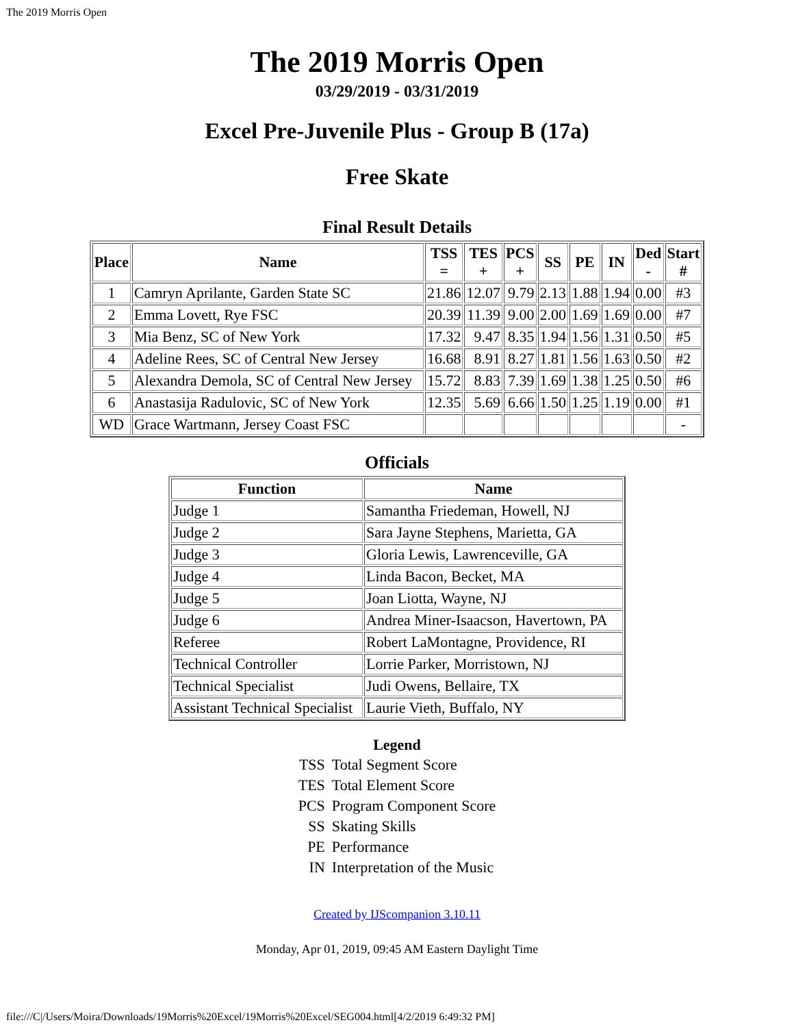The 2019 Morris Open
The 2019 Morris Open
03/29/2019 - 03/31/2019
Excel Pre-Juvenile Plus - Group B (17a)
Free Skate
Final Result Details
| Place | Name | TSS = | TES + | PCS + | SS | PE | IN | Ded - | Start # |
| --- | --- | --- | --- | --- | --- | --- | --- | --- | --- |
| 1 | Camryn Aprilante, Garden State SC | 21.86 | 12.07 | 9.79 | 2.13 | 1.88 | 1.94 | 0.00 | #3 |
| 2 | Emma Lovett, Rye FSC | 20.39 | 11.39 | 9.00 | 2.00 | 1.69 | 1.69 | 0.00 | #7 |
| 3 | Mia Benz, SC of New York | 17.32 | 9.47 | 8.35 | 1.94 | 1.56 | 1.31 | 0.50 | #5 |
| 4 | Adeline Rees, SC of Central New Jersey | 16.68 | 8.91 | 8.27 | 1.81 | 1.56 | 1.63 | 0.50 | #2 |
| 5 | Alexandra Demola, SC of Central New Jersey | 15.72 | 8.83 | 7.39 | 1.69 | 1.38 | 1.25 | 0.50 | #6 |
| 6 | Anastasija Radulovic, SC of New York | 12.35 | 5.69 | 6.66 | 1.50 | 1.25 | 1.19 | 0.00 | #1 |
| WD | Grace Wartmann, Jersey Coast FSC | | | | | | | | - |
Officials
| Function | Name |
| --- | --- |
| Judge 1 | Samantha Friedeman, Howell, NJ |
| Judge 2 | Sara Jayne Stephens, Marietta, GA |
| Judge 3 | Gloria Lewis, Lawrenceville, GA |
| Judge 4 | Linda Bacon, Becket, MA |
| Judge 5 | Joan Liotta, Wayne, NJ |
| Judge 6 | Andrea Miner-Isaacson, Havertown, PA |
| Referee | Robert LaMontagne, Providence, RI |
| Technical Controller | Lorrie Parker, Morristown, NJ |
| Technical Specialist | Judi Owens, Bellaire, TX |
| Assistant Technical Specialist | Laurie Vieth, Buffalo, NY |
Legend
| TSS | Total Segment Score |
| TES | Total Element Score |
| PCS | Program Component Score |
| SS | Skating Skills |
| PE | Performance |
| IN | Interpretation of the Music |
Created by IJScompanion 3.10.11
Monday, Apr 01, 2019, 09:45 AM Eastern Daylight Time
file:///C|/Users/Moira/Downloads/19Morris%20Excel/19Morris%20Excel/SEG004.html[4/2/2019 6:49:32 PM]